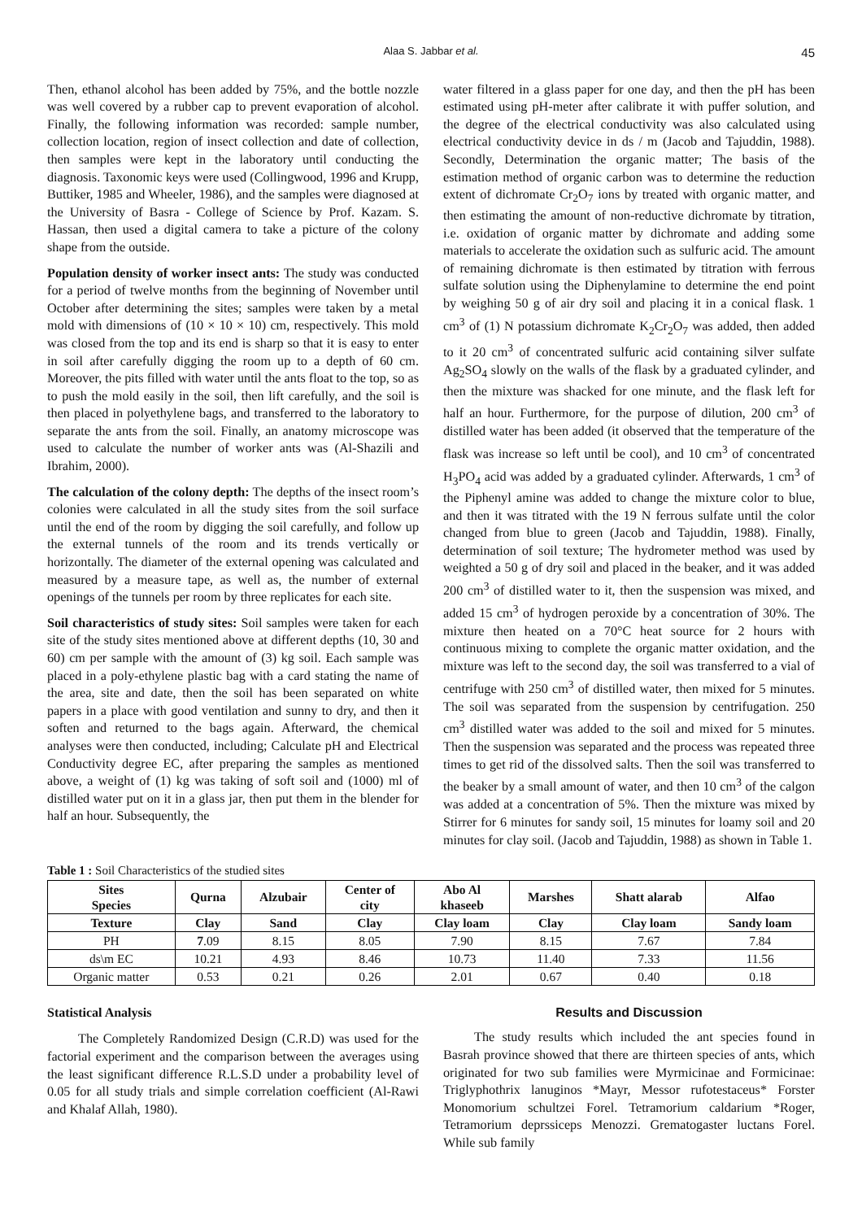Alaa S. Jabbar et al. 45
Then, ethanol alcohol has been added by 75%, and the bottle nozzle was well covered by a rubber cap to prevent evaporation of alcohol. Finally, the following information was recorded: sample number, collection location, region of insect collection and date of collection, then samples were kept in the laboratory until conducting the diagnosis. Taxonomic keys were used (Collingwood, 1996 and Krupp, Buttiker, 1985 and Wheeler, 1986), and the samples were diagnosed at the University of Basra - College of Science by Prof. Kazam. S. Hassan, then used a digital camera to take a picture of the colony shape from the outside.
Population density of worker insect ants: The study was conducted for a period of twelve months from the beginning of November until October after determining the sites; samples were taken by a metal mold with dimensions of (10 × 10 × 10) cm, respectively. This mold was closed from the top and its end is sharp so that it is easy to enter in soil after carefully digging the room up to a depth of 60 cm. Moreover, the pits filled with water until the ants float to the top, so as to push the mold easily in the soil, then lift carefully, and the soil is then placed in polyethylene bags, and transferred to the laboratory to separate the ants from the soil. Finally, an anatomy microscope was used to calculate the number of worker ants was (Al-Shazili and Ibrahim, 2000).
The calculation of the colony depth: The depths of the insect room’s colonies were calculated in all the study sites from the soil surface until the end of the room by digging the soil carefully, and follow up the external tunnels of the room and its trends vertically or horizontally. The diameter of the external opening was calculated and measured by a measure tape, as well as, the number of external openings of the tunnels per room by three replicates for each site.
Soil characteristics of study sites: Soil samples were taken for each site of the study sites mentioned above at different depths (10, 30 and 60) cm per sample with the amount of (3) kg soil. Each sample was placed in a poly-ethylene plastic bag with a card stating the name of the area, site and date, then the soil has been separated on white papers in a place with good ventilation and sunny to dry, and then it soften and returned to the bags again. Afterward, the chemical analyses were then conducted, including; Calculate pH and Electrical Conductivity degree EC, after preparing the samples as mentioned above, a weight of (1) kg was taking of soft soil and (1000) ml of distilled water put on it in a glass jar, then put them in the blender for half an hour. Subsequently, the
water filtered in a glass paper for one day, and then the pH has been estimated using pH-meter after calibrate it with puffer solution, and the degree of the electrical conductivity was also calculated using electrical conductivity device in ds / m (Jacob and Tajuddin, 1988). Secondly, Determination the organic matter; The basis of the estimation method of organic carbon was to determine the reduction extent of dichromate Cr<sub>2</sub>O<sub>7</sub> ions by treated with organic matter, and then estimating the amount of non-reductive dichromate by titration, i.e. oxidation of organic matter by dichromate and adding some materials to accelerate the oxidation such as sulfuric acid. The amount of remaining dichromate is then estimated by titration with ferrous sulfate solution using the Diphenylamine to determine the end point by weighing 50 g of air dry soil and placing it in a conical flask. 1 cm<sup>3</sup> of (1) N potassium dichromate K<sub>2</sub>Cr<sub>2</sub>O<sub>7</sub> was added, then added to it 20 cm<sup>3</sup> of concentrated sulfuric acid containing silver sulfate Ag<sub>2</sub>SO<sub>4</sub> slowly on the walls of the flask by a graduated cylinder, and then the mixture was shacked for one minute, and the flask left for half an hour. Furthermore, for the purpose of dilution, 200 cm<sup>3</sup> of distilled water has been added (it observed that the temperature of the flask was increase so left until be cool), and 10 cm<sup>3</sup> of concentrated H<sub>3</sub>PO<sub>4</sub> acid was added by a graduated cylinder. Afterwards, 1 cm<sup>3</sup> of the Piphenyl amine was added to change the mixture color to blue, and then it was titrated with the 19 N ferrous sulfate until the color changed from blue to green (Jacob and Tajuddin, 1988). Finally, determination of soil texture; The hydrometer method was used by weighted a 50 g of dry soil and placed in the beaker, and it was added 200 cm<sup>3</sup> of distilled water to it, then the suspension was mixed, and added 15 cm<sup>3</sup> of hydrogen peroxide by a concentration of 30%. The mixture then heated on a 70°C heat source for 2 hours with continuous mixing to complete the organic matter oxidation, and the mixture was left to the second day, the soil was transferred to a vial of centrifuge with 250 cm<sup>3</sup> of distilled water, then mixed for 5 minutes. The soil was separated from the suspension by centrifugation. 250 cm<sup>3</sup> distilled water was added to the soil and mixed for 5 minutes. Then the suspension was separated and the process was repeated three times to get rid of the dissolved salts. Then the soil was transferred to the beaker by a small amount of water, and then 10 cm<sup>3</sup> of the calgon was added at a concentration of 5%. Then the mixture was mixed by Stirrer for 6 minutes for sandy soil, 15 minutes for loamy soil and 20 minutes for clay soil. (Jacob and Tajuddin, 1988) as shown in Table 1.
Table 1 : Soil Characteristics of the studied sites
| Sites Species | Qurna | Alzubair | Center of city | Abo Al khaseeb | Marshes | Shatt alarab | Alfao |
| --- | --- | --- | --- | --- | --- | --- | --- |
| Texture | Clay | Sand | Clay | Clay loam | Clay | Clay loam | Sandy loam |
| PH | 7 .09 | 8.15 | 8.05 | 7.90 | 8.15 | 7.67 | 7.84 |
| ds\m EC | 10.21 | 4.93 | 8.46 | 10.73 | 11.40 | 7.33 | 11.56 |
| Organic matter | 0.53 | 0.21 | 0.26 | 2.01 | 0.67 | 0.40 | 0.18 |
Statistical Analysis
The Completely Randomized Design (C.R.D) was used for the factorial experiment and the comparison between the averages using the least significant difference R.L.S.D under a probability level of 0.05 for all study trials and simple correlation coefficient (Al-Rawi and Khalaf Allah, 1980).
Results and Discussion
The study results which included the ant species found in Basrah province showed that there are thirteen species of ants, which originated for two sub families were Myrmicinae and Formicinae: Triglyphothrix lanuginos *Mayr, Messor rufotestaceus* Forster Monomorium schultzei Forel. Tetramorium caldarium *Roger, Tetramorium deprssiceps Menozzi. Grematogaster luctans Forel. While sub family